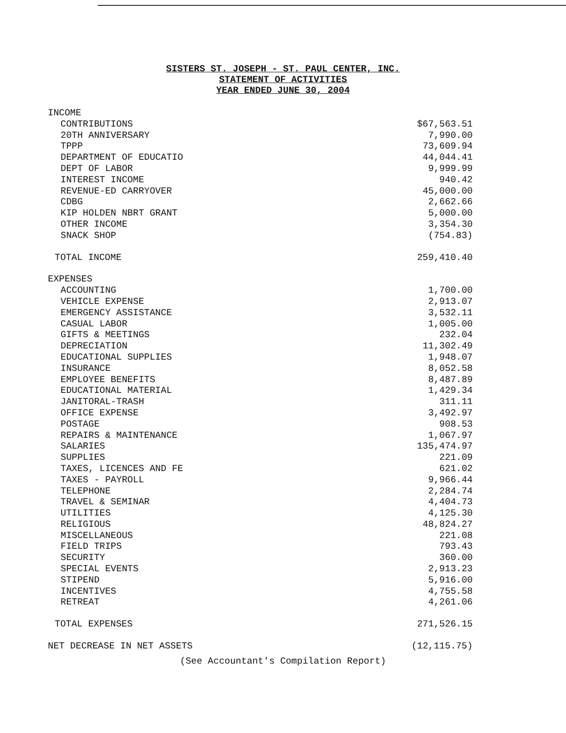SISTERS ST. JOSEPH - ST. PAUL CENTER, INC.
STATEMENT OF ACTIVITIES
YEAR ENDED JUNE 30, 2004
| INCOME | |
| CONTRIBUTIONS | $67,563.51 |
| 20TH ANNIVERSARY | 7,990.00 |
| TPPP | 73,609.94 |
| DEPARTMENT OF EDUCATIO | 44,044.41 |
| DEPT OF LABOR | 9,999.99 |
| INTEREST INCOME | 940.42 |
| REVENUE-ED CARRYOVER | 45,000.00 |
| CDBG | 2,662.66 |
| KIP HOLDEN NBRT GRANT | 5,000.00 |
| OTHER INCOME | 3,354.30 |
| SNACK SHOP | (754.83) |
| TOTAL INCOME | 259,410.40 |
| EXPENSES | |
| ACCOUNTING | 1,700.00 |
| VEHICLE EXPENSE | 2,913.07 |
| EMERGENCY ASSISTANCE | 3,532.11 |
| CASUAL LABOR | 1,005.00 |
| GIFTS & MEETINGS | 232.04 |
| DEPRECIATION | 11,302.49 |
| EDUCATIONAL SUPPLIES | 1,948.07 |
| INSURANCE | 8,052.58 |
| EMPLOYEE BENEFITS | 8,487.89 |
| EDUCATIONAL MATERIAL | 1,429.34 |
| JANITORAL-TRASH | 311.11 |
| OFFICE EXPENSE | 3,492.97 |
| POSTAGE | 908.53 |
| REPAIRS & MAINTENANCE | 1,067.97 |
| SALARIES | 135,474.97 |
| SUPPLIES | 221.09 |
| TAXES, LICENCES AND FE | 621.02 |
| TAXES - PAYROLL | 9,966.44 |
| TELEPHONE | 2,284.74 |
| TRAVEL & SEMINAR | 4,404.73 |
| UTILITIES | 4,125.30 |
| RELIGIOUS | 48,824.27 |
| MISCELLANEOUS | 221.08 |
| FIELD TRIPS | 793.43 |
| SECURITY | 360.00 |
| SPECIAL EVENTS | 2,913.23 |
| STIPEND | 5,916.00 |
| INCENTIVES | 4,755.58 |
| RETREAT | 4,261.06 |
| TOTAL EXPENSES | 271,526.15 |
| NET DECREASE IN NET ASSETS | (12,115.75) |
(See Accountant's Compilation Report)